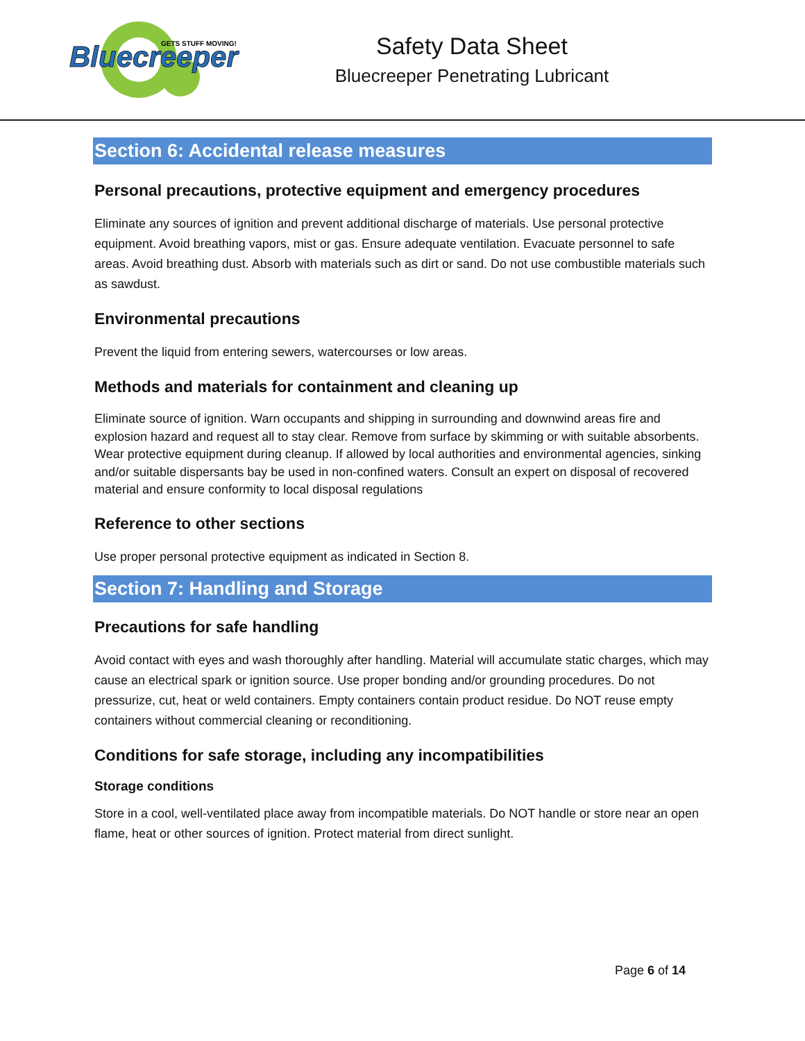Bluecreeper
GETS STUFF MOVING!
Safety Data Sheet
Bluecreeper Penetrating Lubricant
Section 6: Accidental release measures
Personal precautions, protective equipment and emergency procedures
Eliminate any sources of ignition and prevent additional discharge of materials. Use personal protective equipment. Avoid breathing vapors, mist or gas. Ensure adequate ventilation. Evacuate personnel to safe areas. Avoid breathing dust. Absorb with materials such as dirt or sand. Do not use combustible materials such as sawdust.
Environmental precautions
Prevent the liquid from entering sewers, watercourses or low areas.
Methods and materials for containment and cleaning up
Eliminate source of ignition. Warn occupants and shipping in surrounding and downwind areas fire and explosion hazard and request all to stay clear. Remove from surface by skimming or with suitable absorbents. Wear protective equipment during cleanup. If allowed by local authorities and environmental agencies, sinking and/or suitable dispersants bay be used in non-confined waters. Consult an expert on disposal of recovered material and ensure conformity to local disposal regulations
Reference to other sections
Use proper personal protective equipment as indicated in Section 8.
Section 7: Handling and Storage
Precautions for safe handling
Avoid contact with eyes and wash thoroughly after handling. Material will accumulate static charges, which may cause an electrical spark or ignition source. Use proper bonding and/or grounding procedures. Do not pressurize, cut, heat or weld containers. Empty containers contain product residue. Do NOT reuse empty containers without commercial cleaning or reconditioning.
Conditions for safe storage, including any incompatibilities
Storage conditions
Store in a cool, well-ventilated place away from incompatible materials. Do NOT handle or store near an open flame, heat or other sources of ignition. Protect material from direct sunlight.
Page 6 of 14